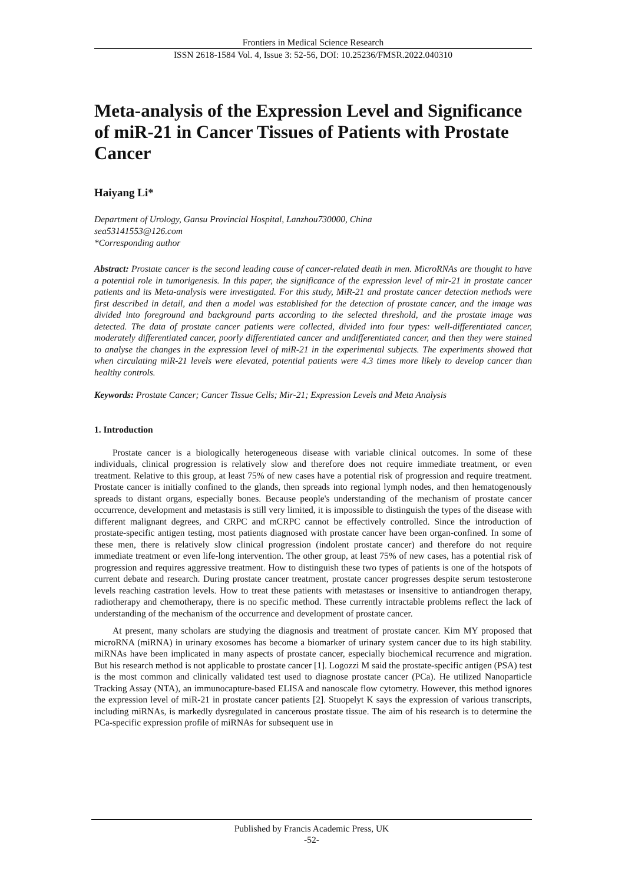Frontiers in Medical Science Research
ISSN 2618-1584 Vol. 4, Issue 3: 52-56, DOI: 10.25236/FMSR.2022.040310
Meta-analysis of the Expression Level and Significance of miR-21 in Cancer Tissues of Patients with Prostate Cancer
Haiyang Li*
Department of Urology, Gansu Provincial Hospital, Lanzhou730000, China
sea53141553@126.com
*Corresponding author
Abstract: Prostate cancer is the second leading cause of cancer-related death in men. MicroRNAs are thought to have a potential role in tumorigenesis. In this paper, the significance of the expression level of mir-21 in prostate cancer patients and its Meta-analysis were investigated. For this study, MiR-21 and prostate cancer detection methods were first described in detail, and then a model was established for the detection of prostate cancer, and the image was divided into foreground and background parts according to the selected threshold, and the prostate image was detected. The data of prostate cancer patients were collected, divided into four types: well-differentiated cancer, moderately differentiated cancer, poorly differentiated cancer and undifferentiated cancer, and then they were stained to analyse the changes in the expression level of miR-21 in the experimental subjects. The experiments showed that when circulating miR-21 levels were elevated, potential patients were 4.3 times more likely to develop cancer than healthy controls.
Keywords: Prostate Cancer; Cancer Tissue Cells; Mir-21; Expression Levels and Meta Analysis
1. Introduction
Prostate cancer is a biologically heterogeneous disease with variable clinical outcomes. In some of these individuals, clinical progression is relatively slow and therefore does not require immediate treatment, or even treatment. Relative to this group, at least 75% of new cases have a potential risk of progression and require treatment. Prostate cancer is initially confined to the glands, then spreads into regional lymph nodes, and then hematogenously spreads to distant organs, especially bones. Because people's understanding of the mechanism of prostate cancer occurrence, development and metastasis is still very limited, it is impossible to distinguish the types of the disease with different malignant degrees, and CRPC and mCRPC cannot be effectively controlled. Since the introduction of prostate-specific antigen testing, most patients diagnosed with prostate cancer have been organ-confined. In some of these men, there is relatively slow clinical progression (indolent prostate cancer) and therefore do not require immediate treatment or even life-long intervention. The other group, at least 75% of new cases, has a potential risk of progression and requires aggressive treatment. How to distinguish these two types of patients is one of the hotspots of current debate and research. During prostate cancer treatment, prostate cancer progresses despite serum testosterone levels reaching castration levels. How to treat these patients with metastases or insensitive to antiandrogen therapy, radiotherapy and chemotherapy, there is no specific method. These currently intractable problems reflect the lack of understanding of the mechanism of the occurrence and development of prostate cancer.
At present, many scholars are studying the diagnosis and treatment of prostate cancer. Kim MY proposed that microRNA (miRNA) in urinary exosomes has become a biomarker of urinary system cancer due to its high stability. miRNAs have been implicated in many aspects of prostate cancer, especially biochemical recurrence and migration. But his research method is not applicable to prostate cancer [1]. Logozzi M said the prostate-specific antigen (PSA) test is the most common and clinically validated test used to diagnose prostate cancer (PCa). He utilized Nanoparticle Tracking Assay (NTA), an immunocapture-based ELISA and nanoscale flow cytometry. However, this method ignores the expression level of miR-21 in prostate cancer patients [2]. Stuopelyt K says the expression of various transcripts, including miRNAs, is markedly dysregulated in cancerous prostate tissue. The aim of his research is to determine the PCa-specific expression profile of miRNAs for subsequent use in
Published by Francis Academic Press, UK
-52-